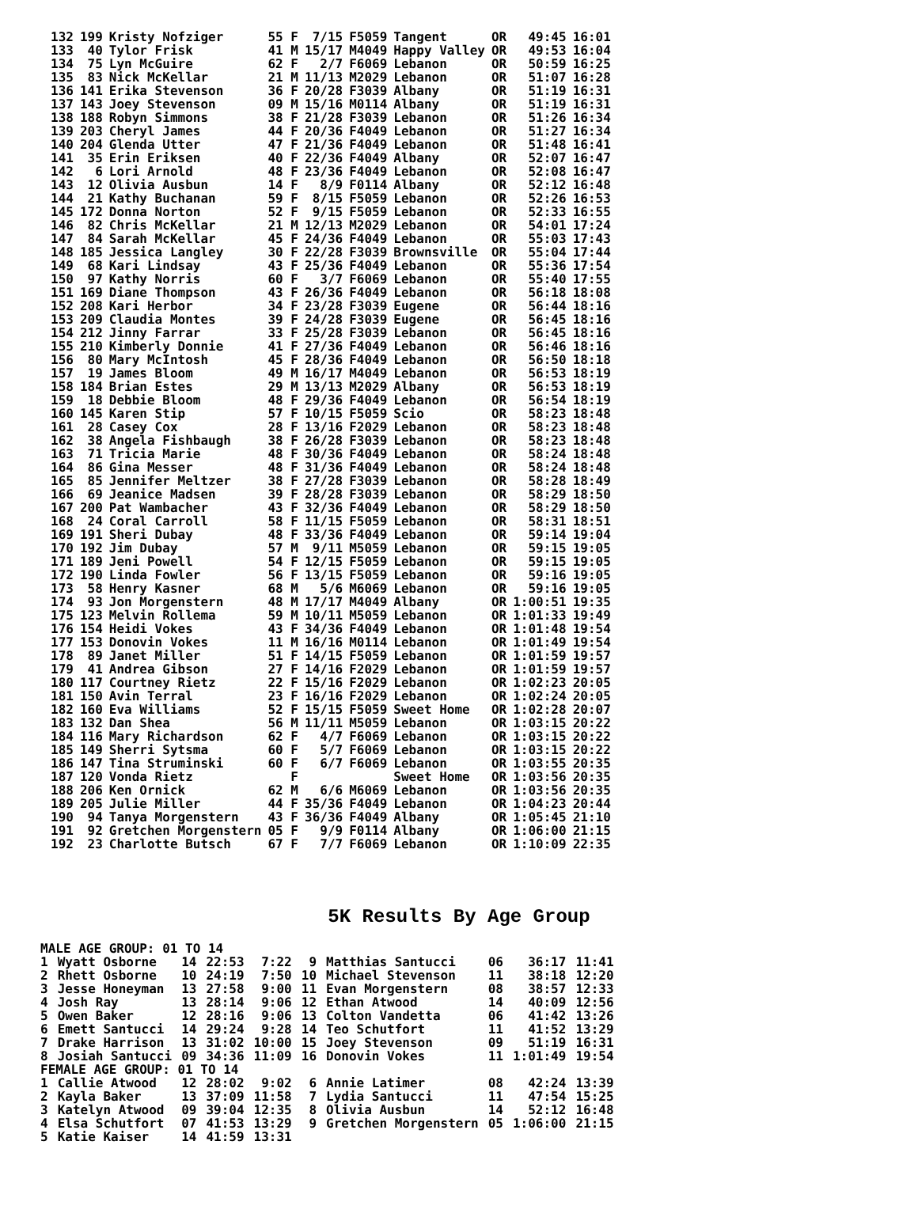| 132 | 199 | Kristy Nofziger | 55 F | 7/15 | F5059 | Tangent | OR | 49:45 | 16:01 |
| 133 | 40 | Tylor Frisk | 41 M | 15/17 | M4049 | Happy Valley | OR | 49:53 | 16:04 |
| 134 | 75 | Lyn McGuire | 62 F | 2/7 | F6069 | Lebanon | OR | 50:59 | 16:25 |
| 135 | 83 | Nick McKellar | 21 M | 11/13 | M2029 | Lebanon | OR | 51:07 | 16:28 |
| 136 | 141 | Erika Stevenson | 36 F | 20/28 | F3039 | Albany | OR | 51:19 | 16:31 |
| 137 | 143 | Joey Stevenson | 09 M | 15/16 | M0114 | Albany | OR | 51:19 | 16:31 |
| 138 | 188 | Robyn Simmons | 38 F | 21/28 | F3039 | Lebanon | OR | 51:26 | 16:34 |
| 139 | 203 | Cheryl James | 44 F | 20/36 | F4049 | Lebanon | OR | 51:27 | 16:34 |
| 140 | 204 | Glenda Utter | 47 F | 21/36 | F4049 | Lebanon | OR | 51:48 | 16:41 |
| 141 | 35 | Erin Eriksen | 40 F | 22/36 | F4049 | Albany | OR | 52:07 | 16:47 |
| 142 | 6 | Lori Arnold | 48 F | 23/36 | F4049 | Lebanon | OR | 52:08 | 16:47 |
| 143 | 12 | Olivia Ausbun | 14 F | 8/9 | F0114 | Albany | OR | 52:12 | 16:48 |
| 144 | 21 | Kathy Buchanan | 59 F | 8/15 | F5059 | Lebanon | OR | 52:26 | 16:53 |
| 145 | 172 | Donna Norton | 52 F | 9/15 | F5059 | Lebanon | OR | 52:33 | 16:55 |
| 146 | 82 | Chris McKellar | 21 M | 12/13 | M2029 | Lebanon | OR | 54:01 | 17:24 |
| 147 | 84 | Sarah McKellar | 45 F | 24/36 | F4049 | Lebanon | OR | 55:03 | 17:43 |
| 148 | 185 | Jessica Langley | 30 F | 22/28 | F3039 | Brownsville | OR | 55:04 | 17:44 |
| 149 | 68 | Kari Lindsay | 43 F | 25/36 | F4049 | Lebanon | OR | 55:36 | 17:54 |
| 150 | 97 | Kathy Norris | 60 F | 3/7 | F6069 | Lebanon | OR | 55:40 | 17:55 |
| 151 | 169 | Diane Thompson | 43 F | 26/36 | F4049 | Lebanon | OR | 56:18 | 18:08 |
| 152 | 208 | Kari Herbor | 34 F | 23/28 | F3039 | Eugene | OR | 56:44 | 18:16 |
| 153 | 209 | Claudia Montes | 39 F | 24/28 | F3039 | Eugene | OR | 56:45 | 18:16 |
| 154 | 212 | Jinny Farrar | 33 F | 25/28 | F3039 | Lebanon | OR | 56:45 | 18:16 |
| 155 | 210 | Kimberly Donnie | 41 F | 27/36 | F4049 | Lebanon | OR | 56:46 | 18:16 |
| 156 | 80 | Mary McIntosh | 45 F | 28/36 | F4049 | Lebanon | OR | 56:50 | 18:18 |
| 157 | 19 | James Bloom | 49 M | 16/17 | M4049 | Lebanon | OR | 56:53 | 18:19 |
| 158 | 184 | Brian Estes | 29 M | 13/13 | M2029 | Albany | OR | 56:53 | 18:19 |
| 159 | 18 | Debbie Bloom | 48 F | 29/36 | F4049 | Lebanon | OR | 56:54 | 18:19 |
| 160 | 145 | Karen Stip | 57 F | 10/15 | F5059 | Scio | OR | 58:23 | 18:48 |
| 161 | 28 | Casey Cox | 28 F | 13/16 | F2029 | Lebanon | OR | 58:23 | 18:48 |
| 162 | 38 | Angela Fishbaugh | 38 F | 26/28 | F3039 | Lebanon | OR | 58:23 | 18:48 |
| 163 | 71 | Tricia Marie | 48 F | 30/36 | F4049 | Lebanon | OR | 58:24 | 18:48 |
| 164 | 86 | Gina Messer | 48 F | 31/36 | F4049 | Lebanon | OR | 58:24 | 18:48 |
| 165 | 85 | Jennifer Meltzer | 38 F | 27/28 | F3039 | Lebanon | OR | 58:28 | 18:49 |
| 166 | 69 | Jeanice Madsen | 39 F | 28/28 | F3039 | Lebanon | OR | 58:29 | 18:50 |
| 167 | 200 | Pat Wambacher | 43 F | 32/36 | F4049 | Lebanon | OR | 58:29 | 18:50 |
| 168 | 24 | Coral Carroll | 58 F | 11/15 | F5059 | Lebanon | OR | 58:31 | 18:51 |
| 169 | 191 | Sheri Dubay | 48 F | 33/36 | F4049 | Lebanon | OR | 59:14 | 19:04 |
| 170 | 192 | Jim Dubay | 57 M | 9/11 | M5059 | Lebanon | OR | 59:15 | 19:05 |
| 171 | 189 | Jeni Powell | 54 F | 12/15 | F5059 | Lebanon | OR | 59:15 | 19:05 |
| 172 | 190 | Linda Fowler | 56 F | 13/15 | F5059 | Lebanon | OR | 59:16 | 19:05 |
| 173 | 58 | Henry Kasner | 68 M | 5/6 | M6069 | Lebanon | OR | 59:16 | 19:05 |
| 174 | 93 | Jon Morgenstern | 48 M | 17/17 | M4049 | Albany | OR | 1:00:51 | 19:35 |
| 175 | 123 | Melvin Rollema | 59 M | 10/11 | M5059 | Lebanon | OR | 1:01:33 | 19:49 |
| 176 | 154 | Heidi Vokes | 43 F | 34/36 | F4049 | Lebanon | OR | 1:01:48 | 19:54 |
| 177 | 153 | Donovin Vokes | 11 M | 16/16 | M0114 | Lebanon | OR | 1:01:49 | 19:54 |
| 178 | 89 | Janet Miller | 51 F | 14/15 | F5059 | Lebanon | OR | 1:01:59 | 19:57 |
| 179 | 41 | Andrea Gibson | 27 F | 14/16 | F2029 | Lebanon | OR | 1:01:59 | 19:57 |
| 180 | 117 | Courtney Rietz | 22 F | 15/16 | F2029 | Lebanon | OR | 1:02:23 | 20:05 |
| 181 | 150 | Avin Terral | 23 F | 16/16 | F2029 | Lebanon | OR | 1:02:24 | 20:05 |
| 182 | 160 | Eva Williams | 52 F | 15/15 | F5059 | Sweet Home | OR | 1:02:28 | 20:07 |
| 183 | 132 | Dan Shea | 56 M | 11/11 | M5059 | Lebanon | OR | 1:03:15 | 20:22 |
| 184 | 116 | Mary Richardson | 62 F | 4/7 | F6069 | Lebanon | OR | 1:03:15 | 20:22 |
| 185 | 149 | Sherri Sytsma | 60 F | 5/7 | F6069 | Lebanon | OR | 1:03:15 | 20:22 |
| 186 | 147 | Tina Struminski | 60 F | 6/7 | F6069 | Lebanon | OR | 1:03:55 | 20:35 |
| 187 | 120 | Vonda Rietz | F | | | Sweet Home | OR | 1:03:56 | 20:35 |
| 188 | 206 | Ken Ornick | 62 M | 6/6 | M6069 | Lebanon | OR | 1:03:56 | 20:35 |
| 189 | 205 | Julie Miller | 44 F | 35/36 | F4049 | Lebanon | OR | 1:04:23 | 20:44 |
| 190 | 94 | Tanya Morgenstern | 43 F | 36/36 | F4049 | Albany | OR | 1:05:45 | 21:10 |
| 191 | 92 | Gretchen Morgenstern | 05 F | 9/9 | F0114 | Albany | OR | 1:06:00 | 21:15 |
| 192 | 23 | Charlotte Butsch | 67 F | 7/7 | F6069 | Lebanon | OR | 1:10:09 | 22:35 |
5K Results By Age Group
| MALE AGE GROUP: 01 TO 14 | | | | | | | | | |
| 1 | Wyatt Osborne | 14 | 22:53 | 7:22 | 9 | Matthias Santucci | 06 | 36:17 | 11:41 |
| 2 | Rhett Osborne | 10 | 24:19 | 7:50 | 10 | Michael Stevenson | 11 | 38:18 | 12:20 |
| 3 | Jesse Honeyman | 13 | 27:58 | 9:00 | 11 | Evan Morgenstern | 08 | 38:57 | 12:33 |
| 4 | Josh Ray | 13 | 28:14 | 9:06 | 12 | Ethan Atwood | 14 | 40:09 | 12:56 |
| 5 | Owen Baker | 12 | 28:16 | 9:06 | 13 | Colton Vandetta | 06 | 41:42 | 13:26 |
| 6 | Emett Santucci | 14 | 29:24 | 9:28 | 14 | Teo Schutfort | 11 | 41:52 | 13:29 |
| 7 | Drake Harrison | 13 | 31:02 | 10:00 | 15 | Joey Stevenson | 09 | 51:19 | 16:31 |
| 8 | Josiah Santucci | 09 | 34:36 | 11:09 | 16 | Donovin Vokes | 11 | 1:01:49 | 19:54 |
| FEMALE AGE GROUP: 01 TO 14 | | | | | | | | | |
| 1 | Callie Atwood | 12 | 28:02 | 9:02 | 6 | Annie Latimer | 08 | 42:24 | 13:39 |
| 2 | Kayla Baker | 13 | 37:09 | 11:58 | 7 | Lydia Santucci | 11 | 47:54 | 15:25 |
| 3 | Katelyn Atwood | 09 | 39:04 | 12:35 | 8 | Olivia Ausbun | 14 | 52:12 | 16:48 |
| 4 | Elsa Schutfort | 07 | 41:53 | 13:29 | 9 | Gretchen Morgenstern | 05 | 1:06:00 | 21:15 |
| 5 | Katie Kaiser | 14 | 41:59 | 13:31 | | | | | |